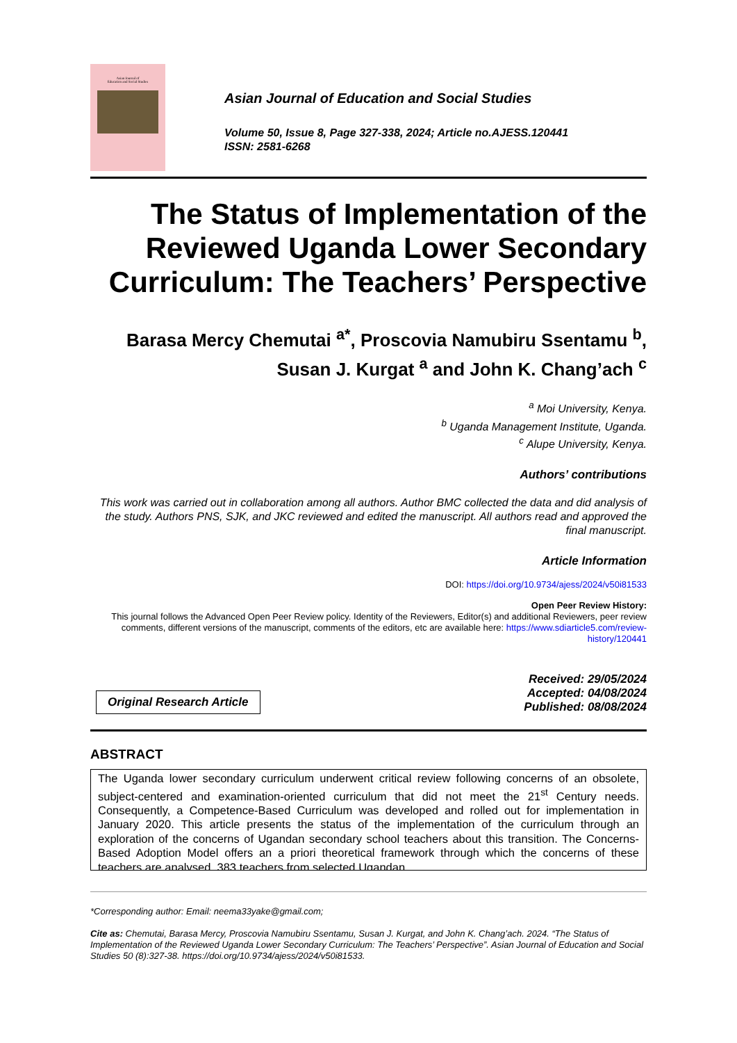Asian Journal of
Education and Social Studies
Asian Journal of Education and Social Studies
Volume 50, Issue 8, Page 327-338, 2024; Article no.AJESS.120441
ISSN: 2581-6268
The Status of Implementation of the Reviewed Uganda Lower Secondary Curriculum: The Teachers’ Perspective
Barasa Mercy Chemutai <sup>a*</sup>, Proscovia Namubiru Ssentamu <sup>b</sup>,
Susan J. Kurgat <sup>a</sup> and John K. Chang’ach <sup>c</sup>
<sup>a</sup> Moi University, Kenya.
<sup>b</sup> Uganda Management Institute, Uganda.
<sup>c</sup> Alupe University, Kenya.
Authors’ contributions
This work was carried out in collaboration among all authors. Author BMC collected the data and did analysis of the study. Authors PNS, SJK, and JKC reviewed and edited the manuscript. All authors read and approved the final manuscript.
Article Information
DOI: https://doi.org/10.9734/ajess/2024/v50i81533
Open Peer Review History:
This journal follows the Advanced Open Peer Review policy. Identity of the Reviewers, Editor(s) and additional Reviewers, peer review comments, different versions of the manuscript, comments of the editors, etc are available here: https://www.sdiarticle5.com/review-history/120441
Original Research Article
Received: 29/05/2024
Accepted: 04/08/2024
Published: 08/08/2024
ABSTRACT
The Uganda lower secondary curriculum underwent critical review following concerns of an obsolete, subject-centered and examination-oriented curriculum that did not meet the 21<sup>st</sup> Century needs. Consequently, a Competence-Based Curriculum was developed and rolled out for implementation in January 2020. This article presents the status of the implementation of the curriculum through an exploration of the concerns of Ugandan secondary school teachers about this transition. The Concerns-Based Adoption Model offers an a priori theoretical framework through which the concerns of these teachers are analysed. 383 teachers from selected Ugandan
*Corresponding author: Email: neema33yake@gmail.com;
Cite as: Chemutai, Barasa Mercy, Proscovia Namubiru Ssentamu, Susan J. Kurgat, and John K. Chang’ach. 2024. “The Status of Implementation of the Reviewed Uganda Lower Secondary Curriculum: The Teachers’ Perspective”. Asian Journal of Education and Social Studies 50 (8):327-38. https://doi.org/10.9734/ajess/2024/v50i81533.